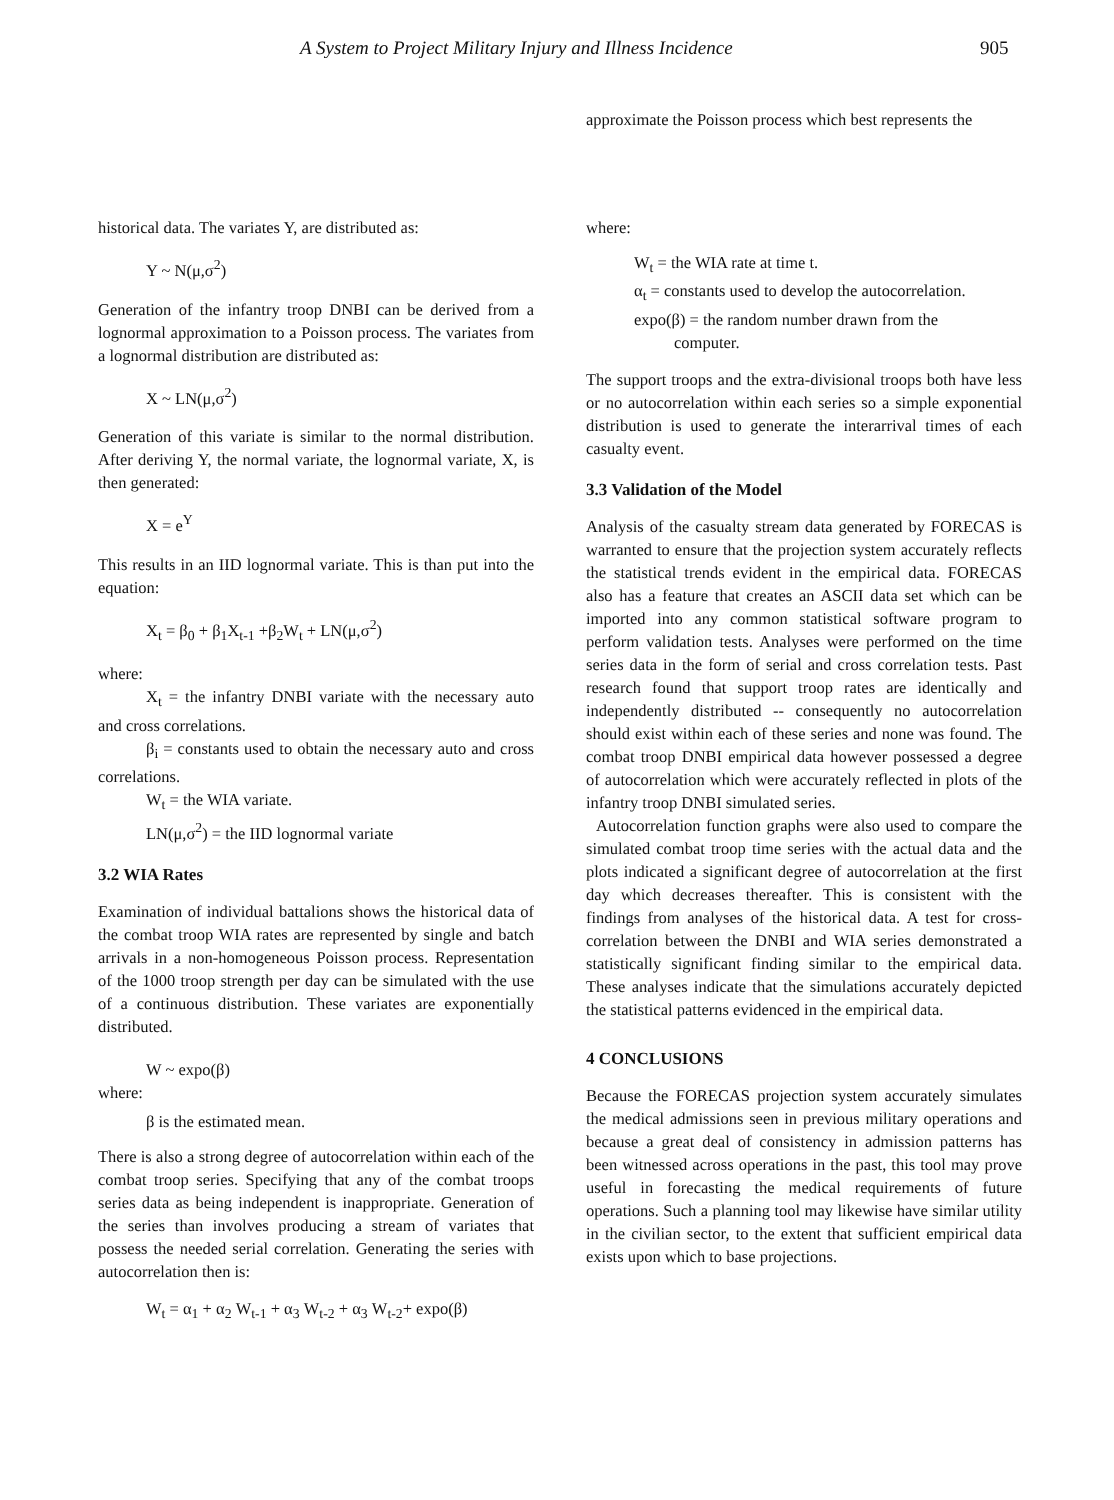A System to Project Military Injury and Illness Incidence 905
historical data. The variates Y, are distributed as:
Y ~ N(μ,σ<sup>2</sup>)
Generation of the infantry troop DNBI can be derived from a lognormal approximation to a Poisson process. The variates from a lognormal distribution are distributed as:
X ~ LN(μ,σ<sup>2</sup>)
Generation of this variate is similar to the normal distribution. After deriving Y, the normal variate, the lognormal variate, X, is then generated:
X = e<sup>Y</sup>
This results in an IID lognormal variate. This is than put into the equation:
X<sub>t</sub> = β<sub>0</sub> + β<sub>1</sub>X<sub>t-1</sub> +β<sub>2</sub>W<sub>t</sub> + LN(μ,σ<sup>2</sup>)
where:
X<sub>t</sub> = the infantry DNBI variate with the necessary auto and cross correlations.
β<sub>i</sub> = constants used to obtain the necessary auto and cross correlations.
W<sub>t</sub> = the WIA variate.
LN(μ,σ<sup>2</sup>) = the IID lognormal variate
3.2 WIA Rates
Examination of individual battalions shows the historical data of the combat troop WIA rates are represented by single and batch arrivals in a non-homogeneous Poisson process. Representation of the 1000 troop strength per day can be simulated with the use of a continuous distribution. These variates are exponentially distributed.
W ~ expo(β)
where:
β is the estimated mean.
There is also a strong degree of autocorrelation within each of the combat troop series. Specifying that any of the combat troops series data as being independent is inappropriate. Generation of the series than involves producing a stream of variates that possess the needed serial correlation. Generating the series with autocorrelation then is:
W<sub>t</sub> = α<sub>1</sub> + α<sub>2</sub> W<sub>t-1</sub> + α<sub>3</sub> W<sub>t-2</sub> + α<sub>3</sub> W<sub>t-2</sub>+ expo(β)
approximate the Poisson process which best represents the
where:
W<sub>t</sub> = the WIA rate at time t.
α<sub>t</sub> = constants used to develop the autocorrelation.
expo(β) = the random number drawn from the
computer.
The support troops and the extra-divisional troops both have less or no autocorrelation within each series so a simple exponential distribution is used to generate the interarrival times of each casualty event.
3.3 Validation of the Model
Analysis of the casualty stream data generated by FORECAS is warranted to ensure that the projection system accurately reflects the statistical trends evident in the empirical data. FORECAS also has a feature that creates an ASCII data set which can be imported into any common statistical software program to perform validation tests. Analyses were performed on the time series data in the form of serial and cross correlation tests. Past research found that support troop rates are identically and independently distributed -- consequently no autocorrelation should exist within each of these series and none was found. The combat troop DNBI empirical data however possessed a degree of autocorrelation which were accurately reflected in plots of the infantry troop DNBI simulated series.
Autocorrelation function graphs were also used to compare the simulated combat troop time series with the actual data and the plots indicated a significant degree of autocorrelation at the first day which decreases thereafter. This is consistent with the findings from analyses of the historical data. A test for cross-correlation between the DNBI and WIA series demonstrated a statistically significant finding similar to the empirical data. These analyses indicate that the simulations accurately depicted the statistical patterns evidenced in the empirical data.
4 CONCLUSIONS
Because the FORECAS projection system accurately simulates the medical admissions seen in previous military operations and because a great deal of consistency in admission patterns has been witnessed across operations in the past, this tool may prove useful in forecasting the medical requirements of future operations. Such a planning tool may likewise have similar utility in the civilian sector, to the extent that sufficient empirical data exists upon which to base projections.